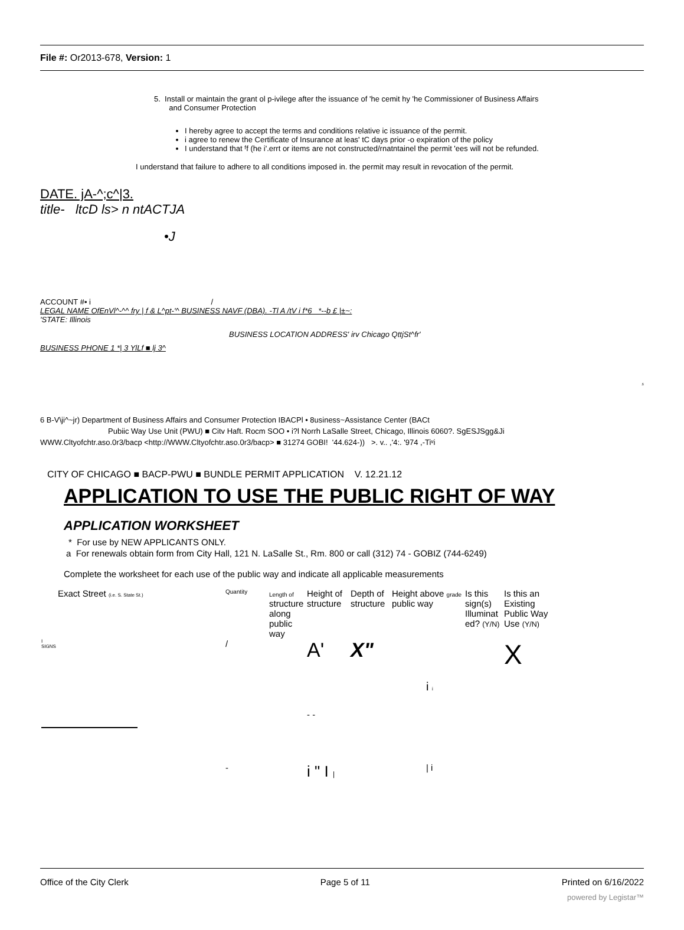File #: Or2013-678, Version: 1
5. Install or maintain the grant ol p-ivilege after the issuance of 'he cemit hy 'he Commissioner of Business Affairs
and Consumer Protection
I hereby agree to accept the terms and conditions relative ic issuance of the permit.
i agree to renew the Certificate of Insurance at leas' tC days prior -o expiration of the policy
I understand that ᶠf (he i'.errt or items are not constructed/rnatntainel the permit 'ees will not be refunded.
I understand that failure to adhere to all conditions imposed in. the permit may result in revocation of the permit.
DATE. jA-^;c^|3.
title- ltcD ls> n ntACTJA
•J
ACCOUNT #• i /
LEGAL NAME OfEnVl^-^^ fry | f & L^pt-'^ BUSINESS NAVF (DBA). -Tl A /tV i f*6 *--b £ |±~:
'STATE: Illinois
BUSINESS LOCATION ADDRESS' irv Chicago QttjSt^fr'
BUSINESS PHONE 1 *| 3 YlLf ■ lj 3^
s
6 B-V\ji^~jr) Department of Business Affairs and Consumer Protection IBACPl • 8usiness~Assistance Center (BACt
Pubiic Way Use Unit (PWU) ■ Citv Haft. Rocm SOO • i?l Norrh LaSalle Street, Chicago, Illinois 6060?. SgESJSgg&Ji
WWW.Cltyofchtr.aso.0r3/bacp <http://WWW.Cltyofchtr.aso.0r3/bacp> ■ 31274 GOBI! '44.624-)) >. v.. ,'4:. '974 ,-Tiᵛi
CITY OF CHICAGO ■ BACP-PWU ■ BUNDLE PERMIT APPLICATION V. 12.21.12
APPLICATION TO USE THE PUBLIC RIGHT OF WAY
APPLICATION WORKSHEET
* For use by NEW APPLICANTS ONLY.
a For renewals obtain form from City Hall, 121 N. LaSalle St., Rm. 800 or call (312) 74 - GOBIZ (744-6249)
Complete the worksheet for each use of the public way and indicate all applicable measurements
| Exact Street (i.e. S. State St.) | Quantity | Length of structure along public way | Height of structure | Depth of structure | Height above grade public way | Is this sign(s) Illuminat ed? (Y/N) | Is this an Existing Public Way Use (Y/N) |
| --- | --- | --- | --- | --- | --- | --- | --- |
| I SIGNS | / | | A' | X" | | | X |
| | | | | | i i | | |
| | | | - - | | | | |
| | - | | i " I / | | / i | | |
Office of the City Clerk Page 5 of 11 Printed on 6/16/2022
powered by Legistar™